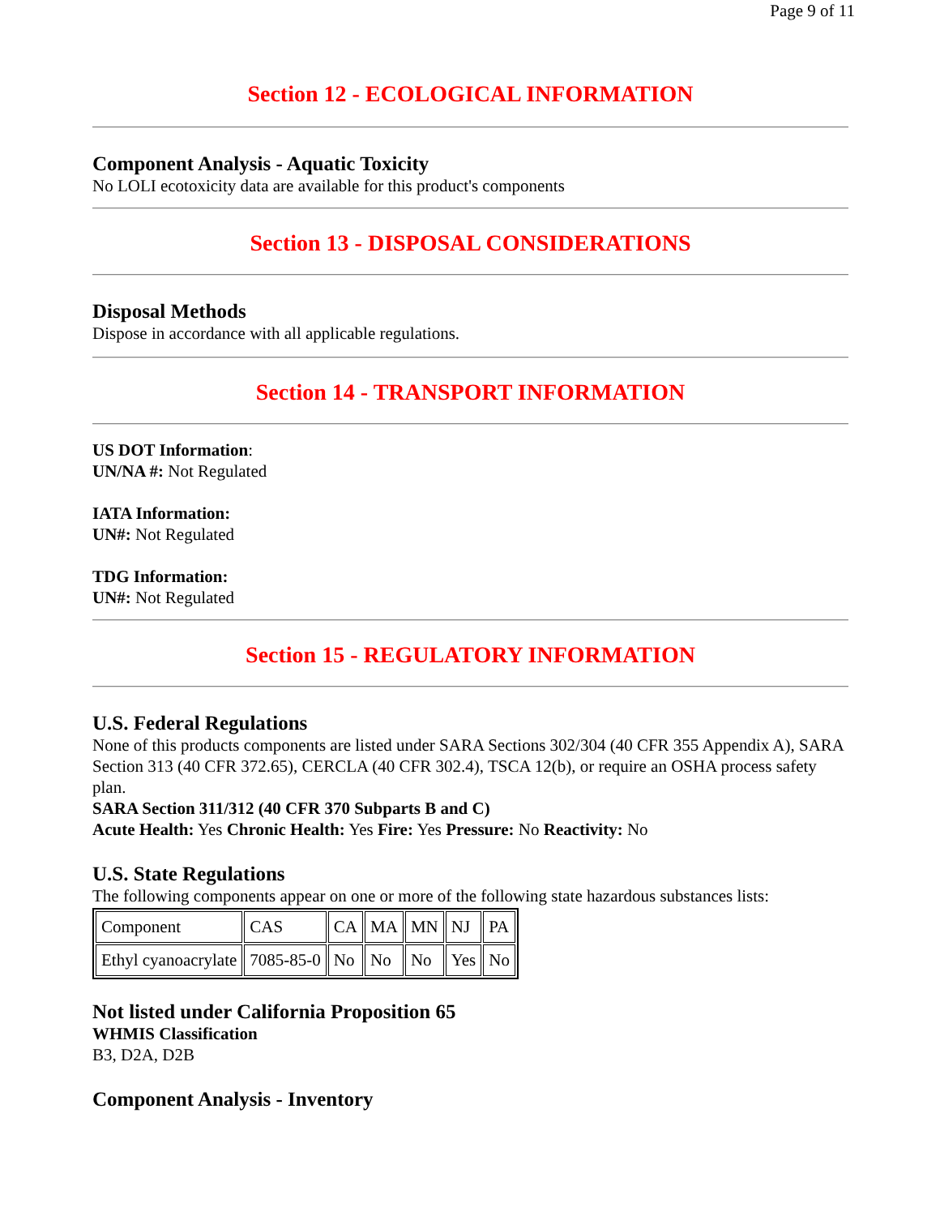Page 9 of 11
Section 12 - ECOLOGICAL INFORMATION
Component Analysis - Aquatic Toxicity
No LOLI ecotoxicity data are available for this product's components
Section 13 - DISPOSAL CONSIDERATIONS
Disposal Methods
Dispose in accordance with all applicable regulations.
Section 14 - TRANSPORT INFORMATION
US DOT Information:
UN/NA #: Not Regulated
IATA Information:
UN#: Not Regulated
TDG Information:
UN#: Not Regulated
Section 15 - REGULATORY INFORMATION
U.S. Federal Regulations
None of this products components are listed under SARA Sections 302/304 (40 CFR 355 Appendix A), SARA Section 313 (40 CFR 372.65), CERCLA (40 CFR 302.4), TSCA 12(b), or require an OSHA process safety plan.
SARA Section 311/312 (40 CFR 370 Subparts B and C)
Acute Health: Yes Chronic Health: Yes Fire: Yes Pressure: No Reactivity: No
U.S. State Regulations
The following components appear on one or more of the following state hazardous substances lists:
| Component | CAS | CA | MA | MN | NJ | PA |
| Ethyl cyanoacrylate | 7085-85-0 | No | No | No | Yes | No |
Not listed under California Proposition 65
WHMIS Classification
B3, D2A, D2B
Component Analysis - Inventory